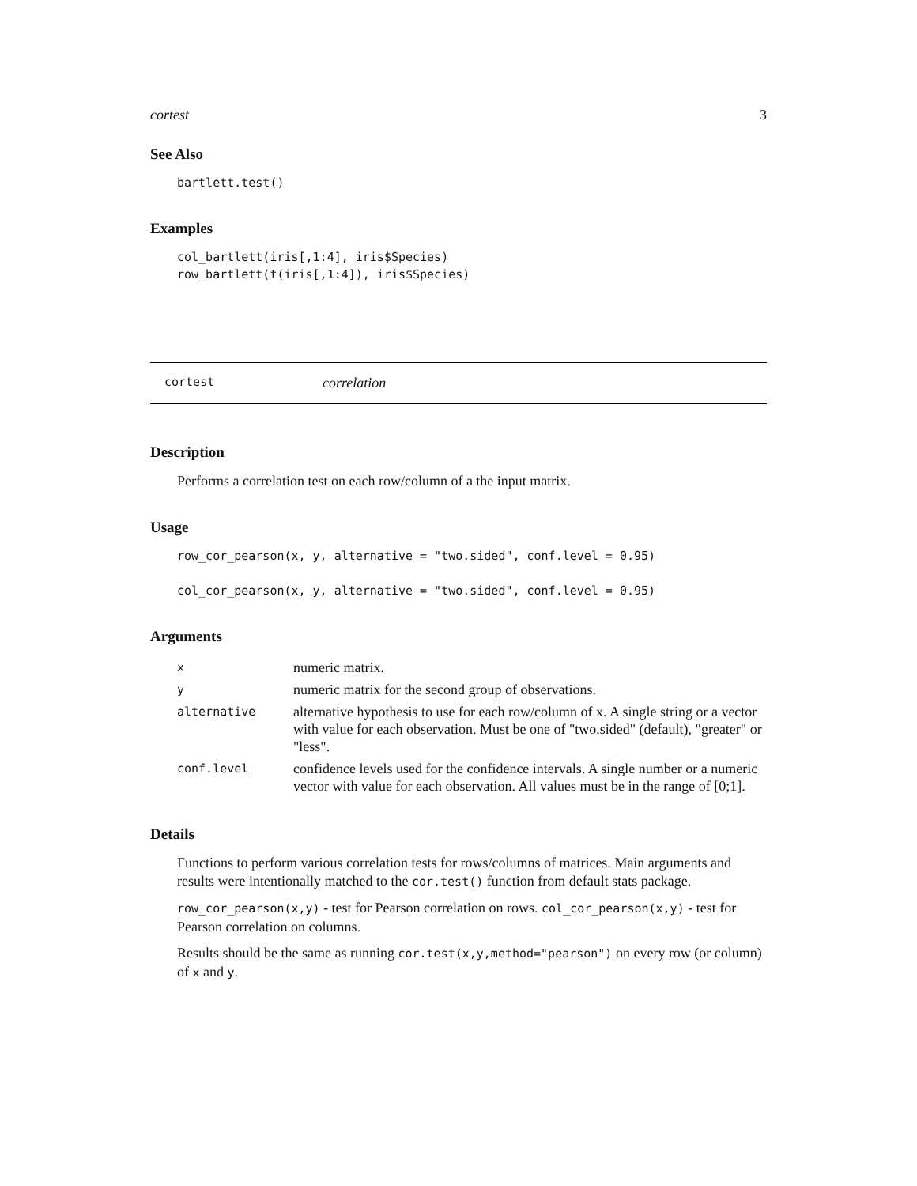cortest 3
See Also
bartlett.test()
Examples
col_bartlett(iris[,1:4], iris$Species)
row_bartlett(t(iris[,1:4]), iris$Species)
cortest correlation
Description
Performs a correlation test on each row/column of a the input matrix.
Usage
row_cor_pearson(x, y, alternative = "two.sided", conf.level = 0.95)

col_cor_pearson(x, y, alternative = "two.sided", conf.level = 0.95)
Arguments
| x | numeric matrix. |
| y | numeric matrix for the second group of observations. |
| alternative | alternative hypothesis to use for each row/column of x. A single string or a vector with value for each observation. Must be one of "two.sided" (default), "greater" or "less". |
| conf.level | confidence levels used for the confidence intervals. A single number or a numeric vector with value for each observation. All values must be in the range of [0;1]. |
Details
Functions to perform various correlation tests for rows/columns of matrices. Main arguments and results were intentionally matched to the cor.test() function from default stats package.
row_cor_pearson(x,y) - test for Pearson correlation on rows. col_cor_pearson(x,y) - test for Pearson correlation on columns.
Results should be the same as running cor.test(x,y,method="pearson") on every row (or column) of x and y.